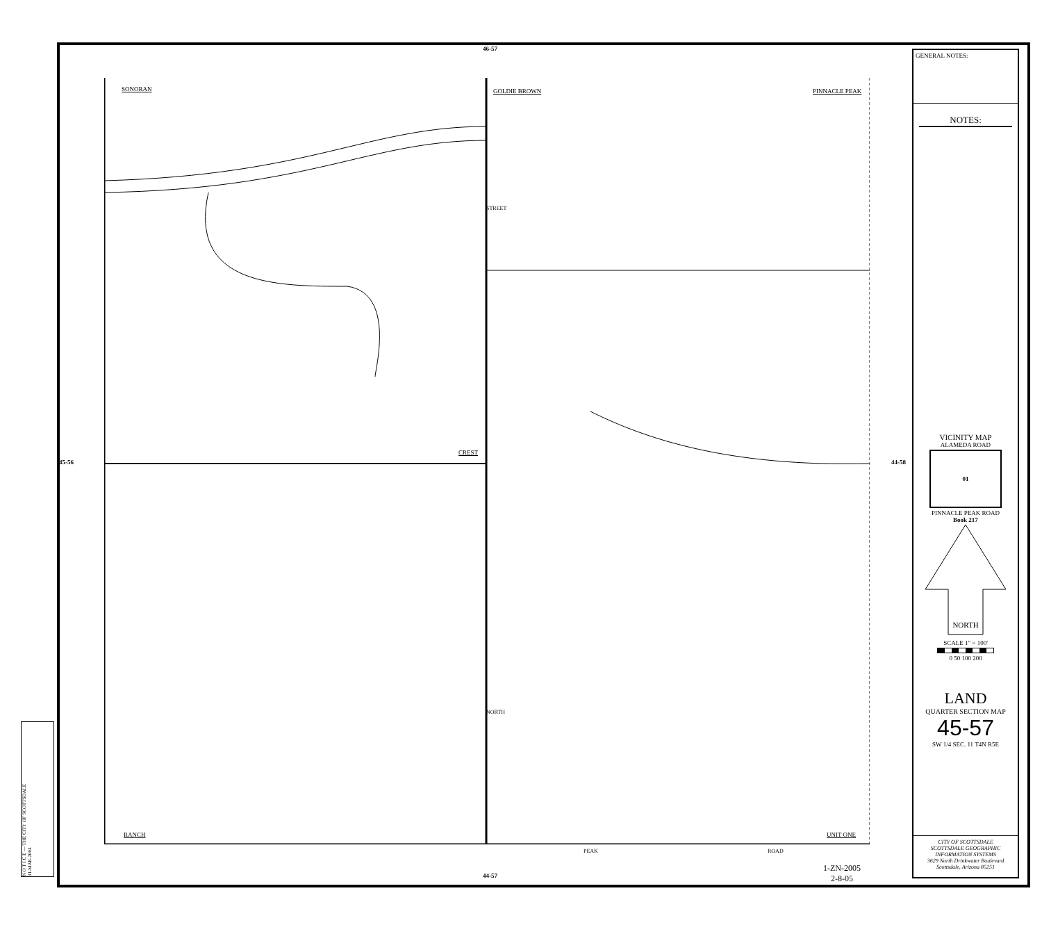46-57
44-57
45-56 44-58
SONORAN GOLDIE BROWN PINNACLE PEAK
CREST
RANCH UNIT ONE
STREET
NORTH
PEAK ROAD
1-ZN-2005
2-8-05
GENERAL NOTES:
NOTES:
VICINITY MAP
ALAMEDA ROAD
01
PINNACLE PEAK ROAD
Book 217
NORTH
SCALE 1" = 100'
0 50 100 200
LAND
QUARTER SECTION MAP
45-57
SW 1/4 SEC. 11 T4N R5E
CITY OF SCOTTSDALE
SCOTTSDALE GEOGRAPHIC INFORMATION SYSTEMS
3629 North Drinkwater Boulevard
Scottsdale, Arizona 85251
N O T I C E — THE CITY OF SCOTTSDALE
31-MAR-2004